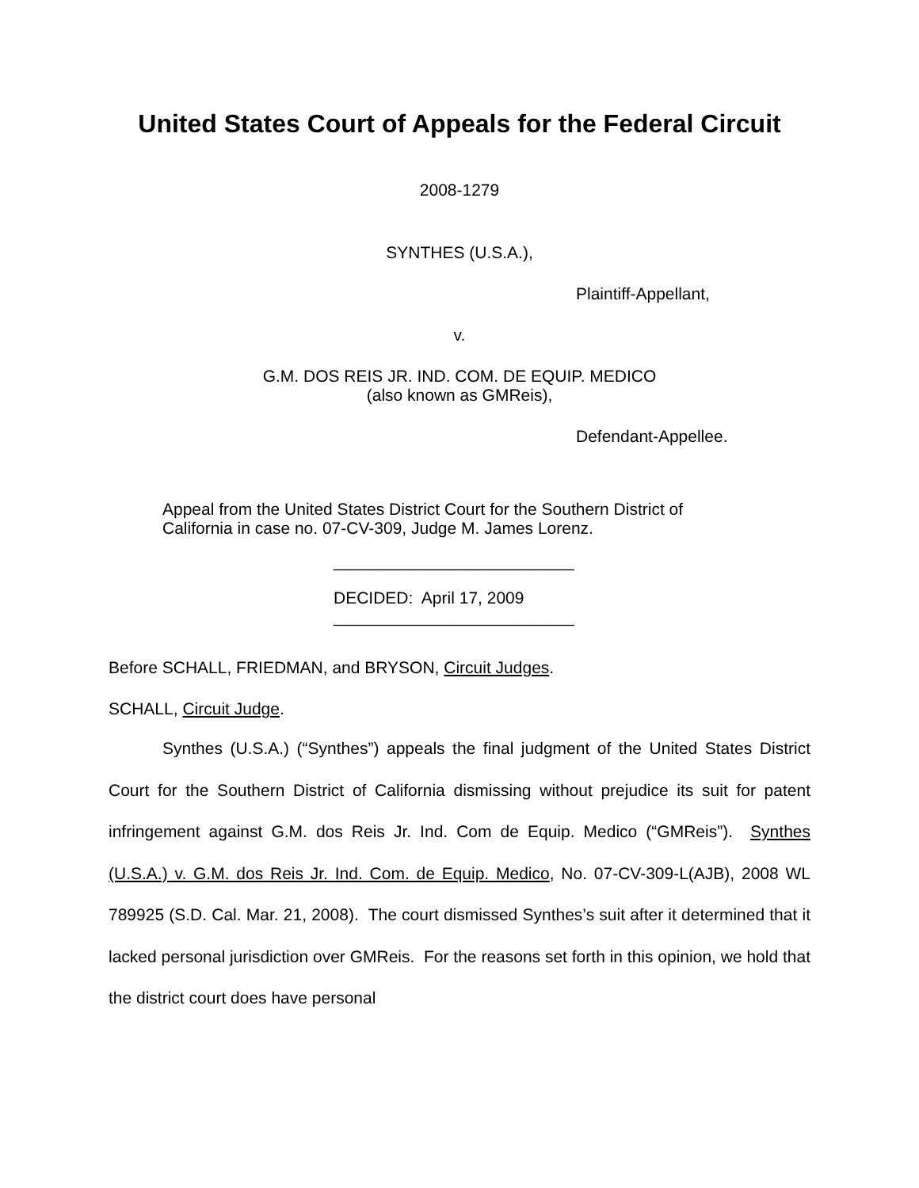United States Court of Appeals for the Federal Circuit
2008-1279
SYNTHES (U.S.A.),
Plaintiff-Appellant,
v.
G.M. DOS REIS JR. IND. COM. DE EQUIP. MEDICO
(also known as GMReis),
Defendant-Appellee.
Appeal from the United States District Court for the Southern District of California in case no. 07-CV-309, Judge M. James Lorenz.
__________________________
DECIDED: April 17, 2009
__________________________
Before SCHALL, FRIEDMAN, and BRYSON, Circuit Judges.
SCHALL, Circuit Judge.
Synthes (U.S.A.) (“Synthes”) appeals the final judgment of the United States District Court for the Southern District of California dismissing without prejudice its suit for patent infringement against G.M. dos Reis Jr. Ind. Com de Equip. Medico (“GMReis”). Synthes (U.S.A.) v. G.M. dos Reis Jr. Ind. Com. de Equip. Medico, No. 07-CV-309-L(AJB), 2008 WL 789925 (S.D. Cal. Mar. 21, 2008). The court dismissed Synthes’s suit after it determined that it lacked personal jurisdiction over GMReis. For the reasons set forth in this opinion, we hold that the district court does have personal